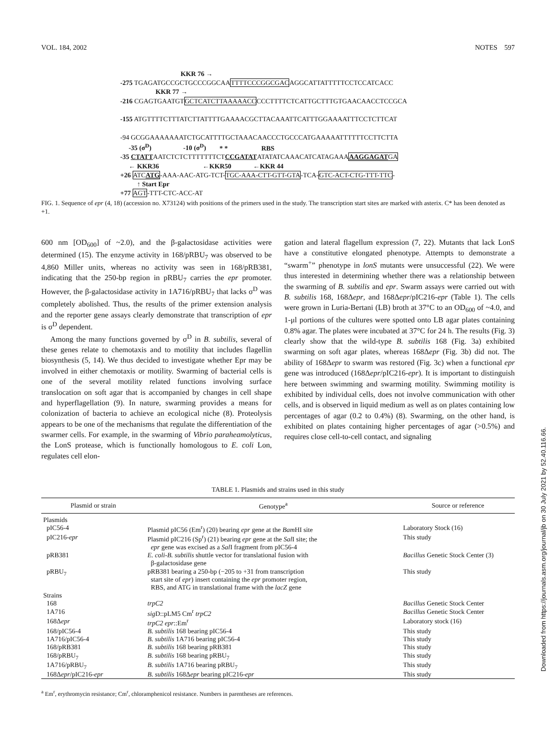VOL. 184, 2002 NOTES 597
KKR 76 →
-275 TGAGATGCCGCTGCCCGGCAATTTTCCCGGCGACAGGCATTATTTTTCCTCCATCACC
KKR 77 →
-216 CGAGTGAATGTGCTCATCTTAAAAACCCCCTTTTCTCATTGCTTTGTGAACAACCTCCGCA
-155 ATGTTTTCTTTATCTTATTTTGAAAACGCTTACAAATTCATTTGGAAAATTTCCTCTTCAT
-94 GCGGAAAAAAATCTGCATTTTGCTAAACAACCCTGCCCATGAAAAATTTTTTCCTTCTTA
-35 (σ<sup>D</sup>) -10 (σ<sup>D</sup>) * * RBS
-35 CTATTAATCTCTCTTTTTTTCTCCGATATATATATCAAACATCATAGAAAAAGGAGATGA
← KKR36 ←KKR50 ←KKR 44
+26 ATCATG-AAA-AAC-ATG-TCT-TGC-AAA-CTT-GTT-GTA-TCA-GTC-ACT-CTG-TTT-TTC-
↑ Start Epr
+77 AGT-TTT-CTC-ACC-AT
FIG. 1. Sequence of epr (4, 18) (accession no. X73124) with positions of the primers used in the study. The transcription start sites are marked with asterix. C* has been denoted as +1.
600 nm [OD<sub>600</sub>] of ~2.0), and the β-galactosidase activities were determined (15). The enzyme activity in 168/pRBU<sub>7</sub> was observed to be 4,860 Miller units, whereas no activity was seen in 168/pRB381, indicating that the 250-bp region in pRBU<sub>7</sub> carries the epr promoter. However, the β-galactosidase activity in 1A716/pRBU<sub>7</sub> that lacks σ<sup>D</sup> was completely abolished. Thus, the results of the primer extension analysis and the reporter gene assays clearly demonstrate that transcription of epr is σ<sup>D</sup> dependent.
Among the many functions governed by σ<sup>D</sup> in B. subtilis, several of these genes relate to chemotaxis and to motility that includes flagellin biosynthesis (5, 14). We thus decided to investigate whether Epr may be involved in either chemotaxis or motility. Swarming of bacterial cells is one of the several motility related functions involving surface translocation on soft agar that is accompanied by changes in cell shape and hyperflagellation (9). In nature, swarming provides a means for colonization of bacteria to achieve an ecological niche (8). Proteolysis appears to be one of the mechanisms that regulate the differentiation of the swarmer cells. For example, in the swarming of Vibrio paraheamolyticus, the LonS protease, which is functionally homologous to E. coli Lon, regulates cell elon-
gation and lateral flagellum expression (7, 22). Mutants that lack LonS have a constitutive elongated phenotype. Attempts to demonstrate a “swarm<sup>+</sup>” phenotype in lonS mutants were unsuccessful (22). We were thus interested in determining whether there was a relationship between the swarming of B. subtilis and epr. Swarm assays were carried out with B. subtilis 168, 168Δepr, and 168Δepr/pIC216-epr (Table 1). The cells were grown in Luria-Bertani (LB) broth at 37°C to an OD<sub>600</sub> of ~4.0, and 1-μl portions of the cultures were spotted onto LB agar plates containing 0.8% agar. The plates were incubated at 37°C for 24 h. The results (Fig. 3) clearly show that the wild-type B. subtilis 168 (Fig. 3a) exhibited swarming on soft agar plates, whereas 168Δepr (Fig. 3b) did not. The ability of 168Δepr to swarm was restored (Fig. 3c) when a functional epr gene was introduced (168Δepr/pIC216-epr). It is important to distinguish here between swimming and swarming motility. Swimming motility is exhibited by individual cells, does not involve communication with other cells, and is observed in liquid medium as well as on plates containing low percentages of agar (0.2 to 0.4%) (8). Swarming, on the other hand, is exhibited on plates containing higher percentages of agar (>0.5%) and requires close cell-to-cell contact, and signaling
TABLE 1. Plasmids and strains used in this study
| Plasmid or strain | Genotype<sup>a</sup> | Source or reference |
| --- | --- | --- |
| Plasmids | | |
| pIC56-4 | Plasmid pIC56 (Em<sup>r</sup>) (20) bearing epr gene at the Bam HI site | Laboratory Stock (16) |
| pIC216- epr | Plasmid pIC216 (Sp<sup>r</sup>) (21) bearing epr gene at the Sal I site; the epr gene was excised as a Sal I fragment from pIC56-4 | This study |
| pRB381 | E. coli-B. subtilis shuttle vector for translational fusion with β-galactosidase gene | Bacillus Genetic Stock Center (3) |
| pRBU<sub>7</sub> | pRB381 bearing a 250-bp (−205 to +31 from transcription start site of epr ) insert containing the epr promoter region, RBS, and ATG in translational frame with the lacZ gene | This study |
| Strains | | |
| 168 | trpC2 | Bacillus Genetic Stock Center |
| 1A716 | sig D::pLM5 Cm<sup>r</sup> trpC2 | Bacillus Genetic Stock Center |
| 168Δ epr | trpC2 epr ::Em<sup>r</sup> | Laboratory stock (16) |
| 168/pIC56-4 | B. subtilis 168 bearing pIC56-4 | This study |
| 1A716/pIC56-4 | B. subtilis 1A716 bearing pIC56-4 | This study |
| 168/pRB381 | B. subtilis 168 bearing pRB381 | This study |
| 168/pRBU<sub>7</sub> | B. subtilis 168 bearing pRBU<sub>7</sub> | This study |
| 1A716/pRBU<sub>7</sub> | B. subtilis 1A716 bearing pRBU<sub>7</sub> | This study |
| 168Δ epr /pIC216- epr | B. subtilis 168Δ epr bearing pIC216- epr | This study |
<sup>a</sup> Em<sup>r</sup>, erythromycin resistance; Cm<sup>r</sup>, chloramphenicol resistance. Numbers in parentheses are references.
Downloaded from https://journals.asm.org/journal/jb on 30 July 2021 by 52.40.116.66.